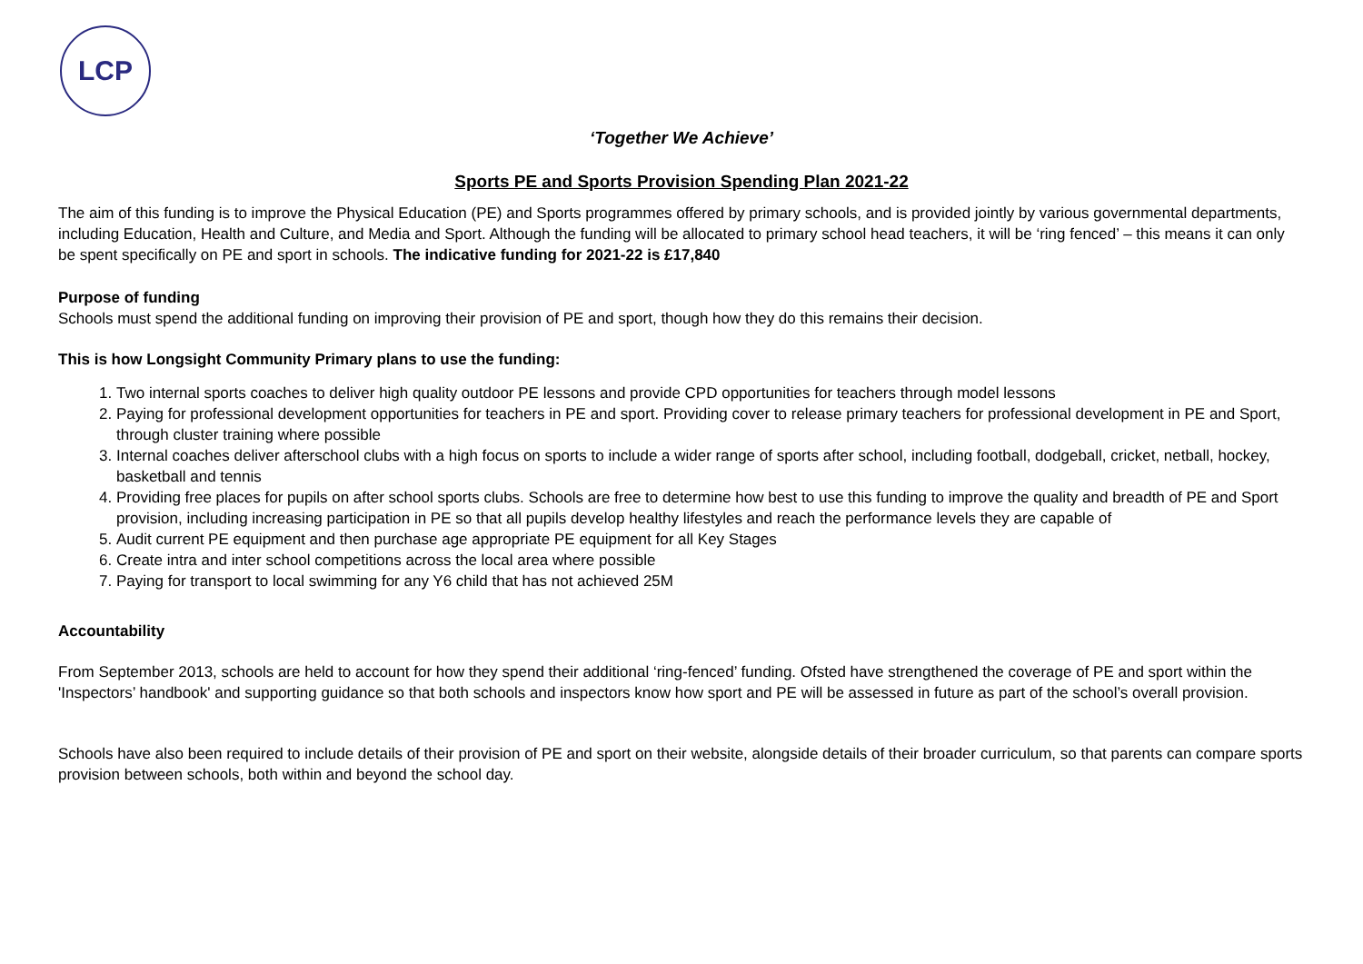LCP
‘Together We Achieve’
Sports PE and Sports Provision Spending Plan 2021-22
The aim of this funding is to improve the Physical Education (PE) and Sports programmes offered by primary schools, and is provided jointly by various governmental departments, including Education, Health and Culture, and Media and Sport. Although the funding will be allocated to primary school head teachers, it will be ‘ring fenced’ – this means it can only be spent specifically on PE and sport in schools. The indicative funding for 2021-22 is £17,840
Purpose of funding
Schools must spend the additional funding on improving their provision of PE and sport, though how they do this remains their decision.
This is how Longsight Community Primary plans to use the funding:
1. Two internal sports coaches to deliver high quality outdoor PE lessons and provide CPD opportunities for teachers through model lessons
2. Paying for professional development opportunities for teachers in PE and sport. Providing cover to release primary teachers for professional development in PE and Sport, through cluster training where possible
3. Internal coaches deliver afterschool clubs with a high focus on sports to include a wider range of sports after school, including football, dodgeball, cricket, netball, hockey, basketball and tennis
4. Providing free places for pupils on after school sports clubs. Schools are free to determine how best to use this funding to improve the quality and breadth of PE and Sport provision, including increasing participation in PE so that all pupils develop healthy lifestyles and reach the performance levels they are capable of
5. Audit current PE equipment and then purchase age appropriate PE equipment for all Key Stages
6. Create intra and inter school competitions across the local area where possible
7. Paying for transport to local swimming for any Y6 child that has not achieved 25M
Accountability
From September 2013, schools are held to account for how they spend their additional ‘ring-fenced’ funding. Ofsted have strengthened the coverage of PE and sport within the 'Inspectors’ handbook' and supporting guidance so that both schools and inspectors know how sport and PE will be assessed in future as part of the school’s overall provision.
Schools have also been required to include details of their provision of PE and sport on their website, alongside details of their broader curriculum, so that parents can compare sports provision between schools, both within and beyond the school day.